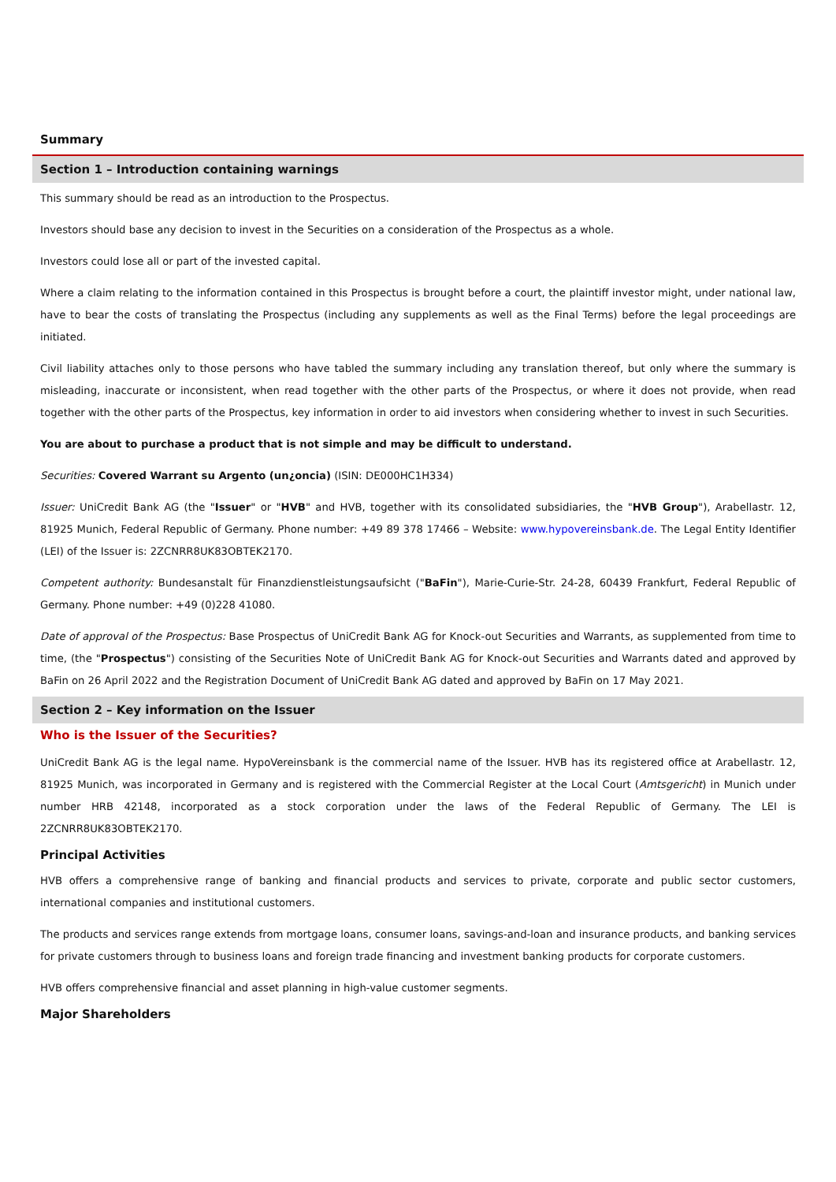Summary
Section 1 – Introduction containing warnings
This summary should be read as an introduction to the Prospectus.
Investors should base any decision to invest in the Securities on a consideration of the Prospectus as a whole.
Investors could lose all or part of the invested capital.
Where a claim relating to the information contained in this Prospectus is brought before a court, the plaintiff investor might, under national law, have to bear the costs of translating the Prospectus (including any supplements as well as the Final Terms) before the legal proceedings are initiated.
Civil liability attaches only to those persons who have tabled the summary including any translation thereof, but only where the summary is misleading, inaccurate or inconsistent, when read together with the other parts of the Prospectus, or where it does not provide, when read together with the other parts of the Prospectus, key information in order to aid investors when considering whether to invest in such Securities.
You are about to purchase a product that is not simple and may be difficult to understand.
Securities: Covered Warrant su Argento (un¿oncia) (ISIN: DE000HC1H334)
Issuer: UniCredit Bank AG (the "Issuer" or "HVB" and HVB, together with its consolidated subsidiaries, the "HVB Group"), Arabellastr. 12, 81925 Munich, Federal Republic of Germany. Phone number: +49 89 378 17466 – Website: www.hypovereinsbank.de. The Legal Entity Identifier (LEI) of the Issuer is: 2ZCNRR8UK83OBTEK2170.
Competent authority: Bundesanstalt für Finanzdienstleistungsaufsicht ("BaFin"), Marie-Curie-Str. 24-28, 60439 Frankfurt, Federal Republic of Germany. Phone number: +49 (0)228 41080.
Date of approval of the Prospectus: Base Prospectus of UniCredit Bank AG for Knock-out Securities and Warrants, as supplemented from time to time, (the "Prospectus") consisting of the Securities Note of UniCredit Bank AG for Knock-out Securities and Warrants dated and approved by BaFin on 26 April 2022 and the Registration Document of UniCredit Bank AG dated and approved by BaFin on 17 May 2021.
Section 2 – Key information on the Issuer
Who is the Issuer of the Securities?
UniCredit Bank AG is the legal name. HypoVereinsbank is the commercial name of the Issuer. HVB has its registered office at Arabellastr. 12, 81925 Munich, was incorporated in Germany and is registered with the Commercial Register at the Local Court (Amtsgericht) in Munich under number HRB 42148, incorporated as a stock corporation under the laws of the Federal Republic of Germany. The LEI is 2ZCNRR8UK83OBTEK2170.
Principal Activities
HVB offers a comprehensive range of banking and financial products and services to private, corporate and public sector customers, international companies and institutional customers.
The products and services range extends from mortgage loans, consumer loans, savings-and-loan and insurance products, and banking services for private customers through to business loans and foreign trade financing and investment banking products for corporate customers.
HVB offers comprehensive financial and asset planning in high-value customer segments.
Major Shareholders